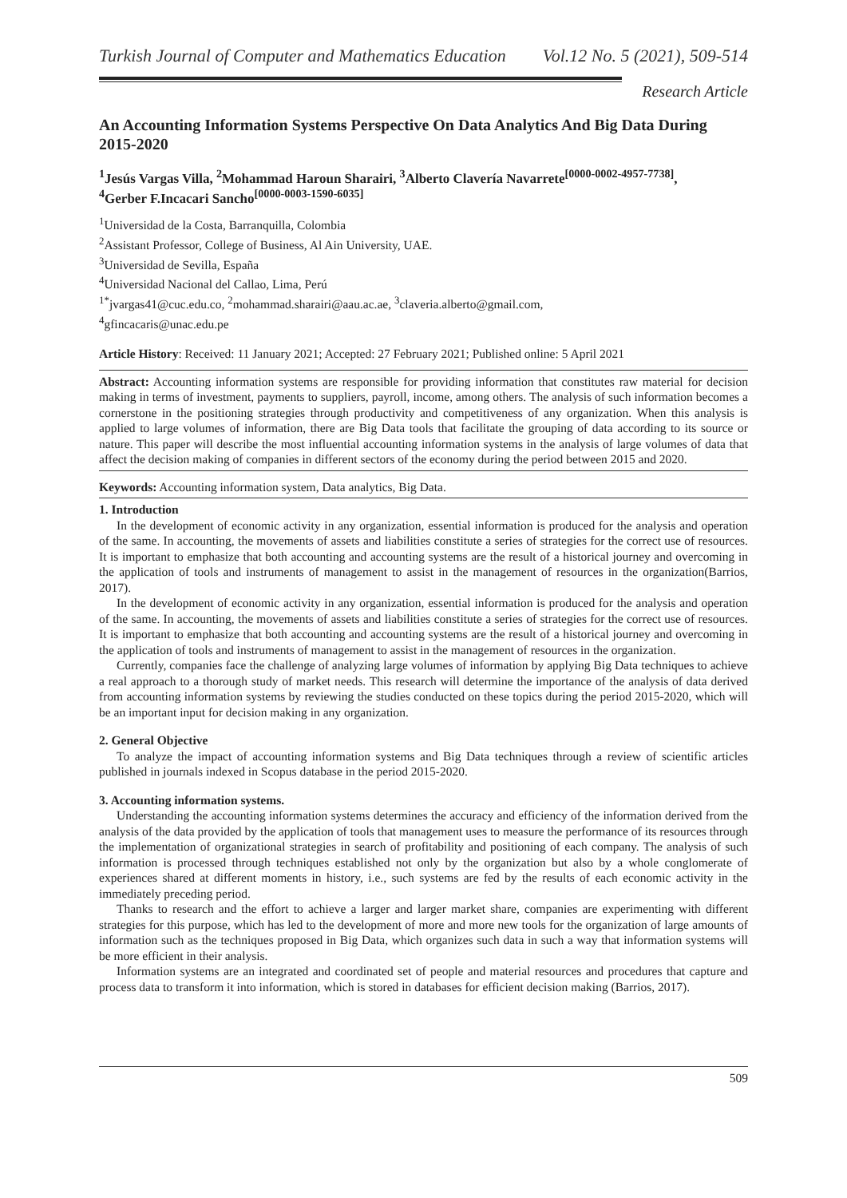Turkish Journal of Computer and Mathematics Education Vol.12 No. 5 (2021), 509-514
Research Article
An Accounting Information Systems Perspective On Data Analytics And Big Data During 2015-2020
<sup>1</sup> Jesús Vargas Villa, <sup>2</sup>Mohammad Haroun Sharairi, <sup>3</sup>Alberto Clavería Navarrete<sup>[0000-0002-4957-7738]</sup>,
<sup>4</sup> Gerber F.Incacari Sancho<sup>[0000-0003-1590-6035]</sup>
<sup>1</sup> Universidad de la Costa, Barranquilla, Colombia
<sup>2</sup> Assistant Professor, College of Business, Al Ain University, UAE.
<sup>3</sup> Universidad de Sevilla, España
<sup>4</sup> Universidad Nacional del Callao, Lima, Perú
<sup>1*</sup>jvargas41@cuc.edu.co, <sup>2</sup>mohammad.sharairi@aau.ac.ae, <sup>3</sup>claveria.alberto@gmail.com,
<sup>4</sup> gfincacaris@unac.edu.pe
Article History: Received: 11 January 2021; Accepted: 27 February 2021; Published online: 5 April 2021
Abstract: Accounting information systems are responsible for providing information that constitutes raw material for decision making in terms of investment, payments to suppliers, payroll, income, among others. The analysis of such information becomes a cornerstone in the positioning strategies through productivity and competitiveness of any organization. When this analysis is applied to large volumes of information, there are Big Data tools that facilitate the grouping of data according to its source or nature. This paper will describe the most influential accounting information systems in the analysis of large volumes of data that affect the decision making of companies in different sectors of the economy during the period between 2015 and 2020.
Keywords: Accounting information system, Data analytics, Big Data.
1. Introduction
In the development of economic activity in any organization, essential information is produced for the analysis and operation of the same. In accounting, the movements of assets and liabilities constitute a series of strategies for the correct use of resources. It is important to emphasize that both accounting and accounting systems are the result of a historical journey and overcoming in the application of tools and instruments of management to assist in the management of resources in the organization(Barrios, 2017).
In the development of economic activity in any organization, essential information is produced for the analysis and operation of the same. In accounting, the movements of assets and liabilities constitute a series of strategies for the correct use of resources. It is important to emphasize that both accounting and accounting systems are the result of a historical journey and overcoming in the application of tools and instruments of management to assist in the management of resources in the organization.
Currently, companies face the challenge of analyzing large volumes of information by applying Big Data techniques to achieve a real approach to a thorough study of market needs. This research will determine the importance of the analysis of data derived from accounting information systems by reviewing the studies conducted on these topics during the period 2015-2020, which will be an important input for decision making in any organization.
2. General Objective
To analyze the impact of accounting information systems and Big Data techniques through a review of scientific articles published in journals indexed in Scopus database in the period 2015-2020.
3. Accounting information systems.
Understanding the accounting information systems determines the accuracy and efficiency of the information derived from the analysis of the data provided by the application of tools that management uses to measure the performance of its resources through the implementation of organizational strategies in search of profitability and positioning of each company. The analysis of such information is processed through techniques established not only by the organization but also by a whole conglomerate of experiences shared at different moments in history, i.e., such systems are fed by the results of each economic activity in the immediately preceding period.
Thanks to research and the effort to achieve a larger and larger market share, companies are experimenting with different strategies for this purpose, which has led to the development of more and more new tools for the organization of large amounts of information such as the techniques proposed in Big Data, which organizes such data in such a way that information systems will be more efficient in their analysis.
Information systems are an integrated and coordinated set of people and material resources and procedures that capture and process data to transform it into information, which is stored in databases for efficient decision making (Barrios, 2017).
509